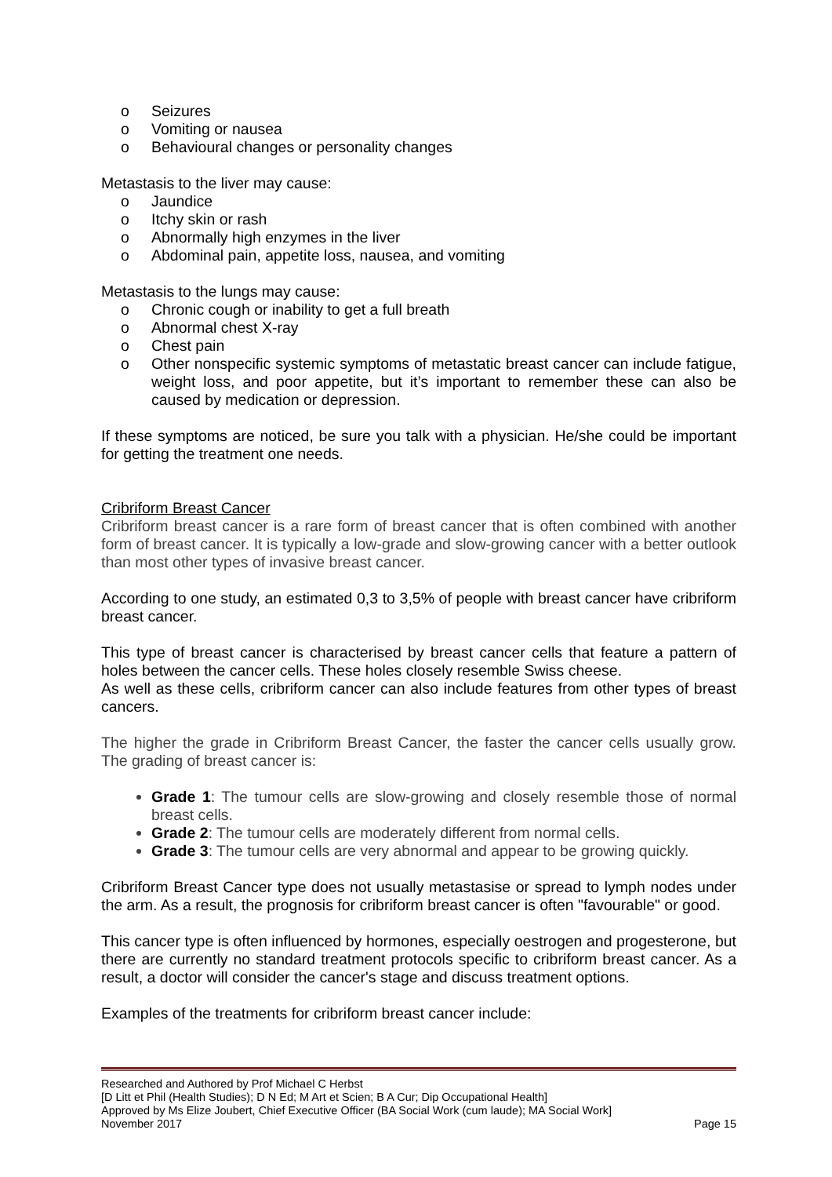o Seizures
o Vomiting or nausea
o Behavioural changes or personality changes
Metastasis to the liver may cause:
o Jaundice
o Itchy skin or rash
o Abnormally high enzymes in the liver
o Abdominal pain, appetite loss, nausea, and vomiting
Metastasis to the lungs may cause:
o Chronic cough or inability to get a full breath
o Abnormal chest X-ray
o Chest pain
o Other nonspecific systemic symptoms of metastatic breast cancer can include fatigue, weight loss, and poor appetite, but it’s important to remember these can also be caused by medication or depression.
If these symptoms are noticed, be sure you talk with a physician. He/she could be important for getting the treatment one needs.
Cribriform Breast Cancer
Cribriform breast cancer is a rare form of breast cancer that is often combined with another form of breast cancer. It is typically a low-grade and slow-growing cancer with a better outlook than most other types of invasive breast cancer.
According to one study, an estimated 0,3 to 3,5% of people with breast cancer have cribriform breast cancer.
This type of breast cancer is characterised by breast cancer cells that feature a pattern of holes between the cancer cells. These holes closely resemble Swiss cheese.
As well as these cells, cribriform cancer can also include features from other types of breast cancers.
The higher the grade in Cribriform Breast Cancer, the faster the cancer cells usually grow. The grading of breast cancer is:
Grade 1: The tumour cells are slow-growing and closely resemble those of normal breast cells.
Grade 2: The tumour cells are moderately different from normal cells.
Grade 3: The tumour cells are very abnormal and appear to be growing quickly.
Cribriform Breast Cancer type does not usually metastasise or spread to lymph nodes under the arm. As a result, the prognosis for cribriform breast cancer is often "favourable" or good.
This cancer type is often influenced by hormones, especially oestrogen and progesterone, but there are currently no standard treatment protocols specific to cribriform breast cancer. As a result, a doctor will consider the cancer's stage and discuss treatment options.
Examples of the treatments for cribriform breast cancer include:
Researched and Authored by Prof Michael C Herbst
[D Litt et Phil (Health Studies); D N Ed; M Art et Scien; B A Cur; Dip Occupational Health]
Approved by Ms Elize Joubert, Chief Executive Officer (BA Social Work (cum laude); MA Social Work]
November 2017 Page 15